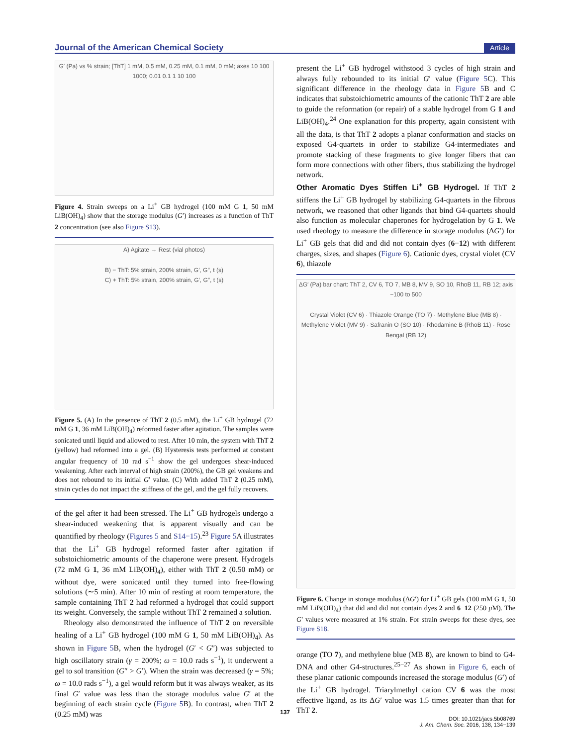Journal of the American Chemical Society Article
G′ (Pa) vs % strain; [ThT] 1 mM, 0.5 mM, 0.25 mM, 0.1 mM, 0 mM; axes 10 100 1000; 0.01 0.1 1 10 100
Figure 4. Strain sweeps on a Li<sup>+</sup> GB hydrogel (100 mM G 1, 50 mM LiB(OH)<sub>4</sub>) show that the storage modulus (G′) increases as a function of ThT 2 concentration (see also Figure S13).
A) Agitate → Rest (vial photos)
B) − ThT: 5% strain, 200% strain, G′, G″, t (s)
C) + ThT: 5% strain, 200% strain, G′, G″, t (s)
Figure 5. (A) In the presence of ThT 2 (0.5 mM), the Li<sup>+</sup> GB hydrogel (72 mM G 1, 36 mM LiB(OH)<sub>4</sub>) reformed faster after agitation. The samples were sonicated until liquid and allowed to rest. After 10 min, the system with ThT 2 (yellow) had reformed into a gel. (B) Hysteresis tests performed at constant angular frequency of 10 rad s<sup>−1</sup> show the gel undergoes shear-induced weakening. After each interval of high strain (200%), the GB gel weakens and does not rebound to its initial G′ value. (C) With added ThT 2 (0.25 mM), strain cycles do not impact the stiffness of the gel, and the gel fully recovers.
of the gel after it had been stressed. The Li<sup>+</sup> GB hydrogels undergo a shear-induced weakening that is apparent visually and can be quantified by rheology (Figures 5 and S14−15).<sup>23</sup> Figure 5 A illustrates that the Li<sup>+</sup> GB hydrogel reformed faster after agitation if substoichiometric amounts of the chaperone were present. Hydrogels (72 mM G 1, 36 mM LiB(OH)<sub>4</sub>), either with ThT 2 (0.50 mM) or without dye, were sonicated until they turned into free-flowing solutions (∼5 min). After 10 min of resting at room temperature, the sample containing ThT 2 had reformed a hydrogel that could support its weight. Conversely, the sample without ThT 2 remained a solution.
Rheology also demonstrated the influence of ThT 2 on reversible healing of a Li<sup>+</sup> GB hydrogel (100 mM G 1, 50 mM LiB(OH)<sub>4</sub>). As shown in Figure 5 B, when the hydrogel (G′ < G″) was subjected to high oscillatory strain (γ = 200%; ω = 10.0 rads s<sup>−1</sup>), it underwent a gel to sol transition (G″ > G′). When the strain was decreased (γ = 5%; ω = 10.0 rads s<sup>−1</sup>), a gel would reform but it was always weaker, as its final G′ value was less than the storage modulus value G′ at the beginning of each strain cycle (Figure 5 B). In contrast, when ThT 2 (0.25 mM) was
present the Li<sup>+</sup> GB hydrogel withstood 3 cycles of high strain and always fully rebounded to its initial G′ value (Figure 5 C). This significant difference in the rheology data in Figure 5 B and C indicates that substoichiometric amounts of the cationic ThT 2 are able to guide the reformation (or repair) of a stable hydrogel from G 1 and LiB(OH)<sub>4</sub>.<sup>24</sup> One explanation for this property, again consistent with all the data, is that ThT 2 adopts a planar conformation and stacks on exposed G4-quartets in order to stabilize G4-intermediates and promote stacking of these fragments to give longer fibers that can form more connections with other fibers, thus stabilizing the hydrogel network.
Other Aromatic Dyes Stiffen Li<sup>+</sup> GB Hydrogel.
If ThT 2 stiffens the Li<sup>+</sup> GB hydrogel by stabilizing G4-quartets in the fibrous network, we reasoned that other ligands that bind G4-quartets should also function as molecular chaperones for hydrogelation by G 1. We used rheology to measure the difference in storage modulus (ΔG′) for Li<sup>+</sup> GB gels that did and did not contain dyes (6−12) with different charges, sizes, and shapes (Figure 6). Cationic dyes, crystal violet (CV 6), thiazole
ΔG′ (Pa) bar chart: ThT 2, CV 6, TO 7, MB 8, MV 9, SO 10, RhoB 11, RB 12; axis −100 to 500
Crystal Violet (CV 6) · Thiazole Orange (TO 7) · Methylene Blue (MB 8) · Methylene Violet (MV 9) · Safranin O (SO 10) · Rhodamine B (RhoB 11) · Rose Bengal (RB 12)
Figure 6. Change in storage modulus (ΔG′) for Li<sup>+</sup> GB gels (100 mM G 1, 50 mM LiB(OH)<sub>4</sub>) that did and did not contain dyes 2 and 6−12 (250 μ M). The G′ values were measured at 1% strain. For strain sweeps for these dyes, see Figure S18.
orange (TO 7), and methylene blue (MB 8), are known to bind to G4-DNA and other G4-structures.<sup>25−27</sup> As shown in Figure 6, each of these planar cationic compounds increased the storage modulus (G′) of the Li<sup>+</sup> GB hydrogel. Triarylmethyl cation CV 6 was the most effective ligand, as its ΔG′ value was 1.5 times greater than that for ThT 2.
137
DOI: 10.1021/jacs.5b08769
J. Am. Chem. Soc. 2016, 138, 134−139